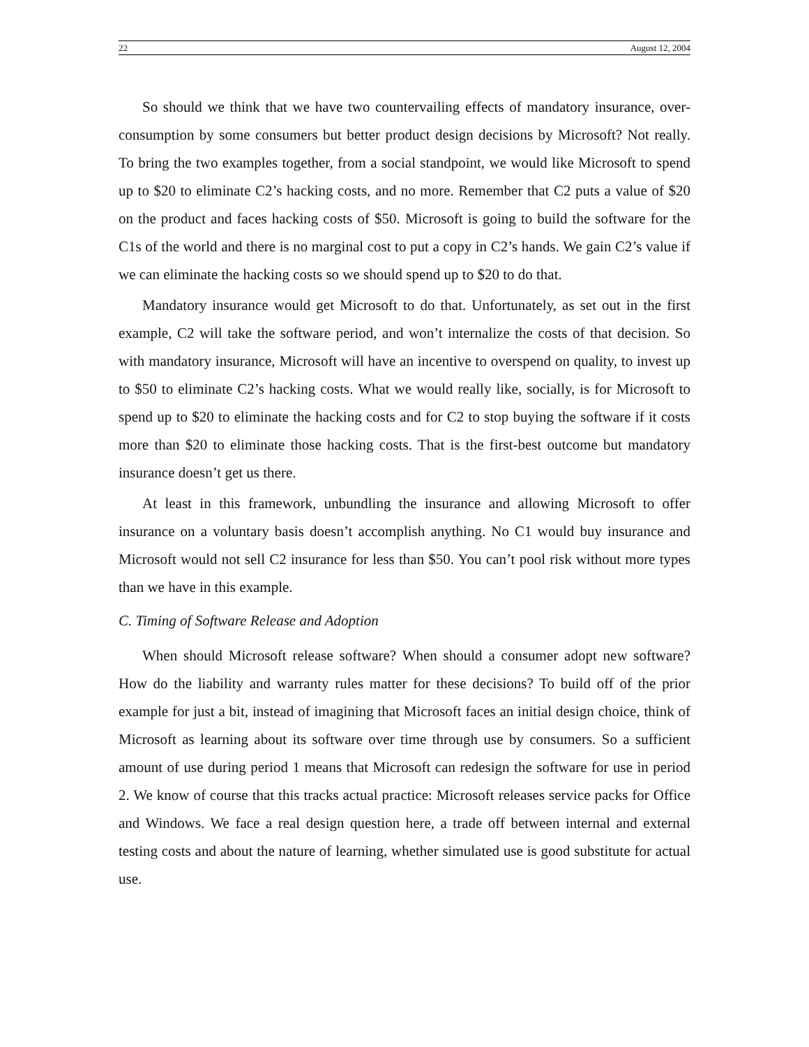22 August 12, 2004
So should we think that we have two countervailing effects of mandatory insurance, over-consumption by some consumers but better product design decisions by Microsoft? Not really. To bring the two examples together, from a social standpoint, we would like Microsoft to spend up to $20 to eliminate C2’s hacking costs, and no more. Remember that C2 puts a value of $20 on the product and faces hacking costs of $50. Microsoft is going to build the software for the C1s of the world and there is no marginal cost to put a copy in C2’s hands. We gain C2’s value if we can eliminate the hacking costs so we should spend up to $20 to do that.
Mandatory insurance would get Microsoft to do that. Unfortunately, as set out in the first example, C2 will take the software period, and won’t internalize the costs of that decision. So with mandatory insurance, Microsoft will have an incentive to overspend on quality, to invest up to $50 to eliminate C2’s hacking costs. What we would really like, socially, is for Microsoft to spend up to $20 to eliminate the hacking costs and for C2 to stop buying the software if it costs more than $20 to eliminate those hacking costs. That is the first-best outcome but mandatory insurance doesn’t get us there.
At least in this framework, unbundling the insurance and allowing Microsoft to offer insurance on a voluntary basis doesn’t accomplish anything. No C1 would buy insurance and Microsoft would not sell C2 insurance for less than $50. You can’t pool risk without more types than we have in this example.
C. Timing of Software Release and Adoption
When should Microsoft release software? When should a consumer adopt new software? How do the liability and warranty rules matter for these decisions? To build off of the prior example for just a bit, instead of imagining that Microsoft faces an initial design choice, think of Microsoft as learning about its software over time through use by consumers. So a sufficient amount of use during period 1 means that Microsoft can redesign the software for use in period 2. We know of course that this tracks actual practice: Microsoft releases service packs for Office and Windows. We face a real design question here, a trade off between internal and external testing costs and about the nature of learning, whether simulated use is good substitute for actual use.